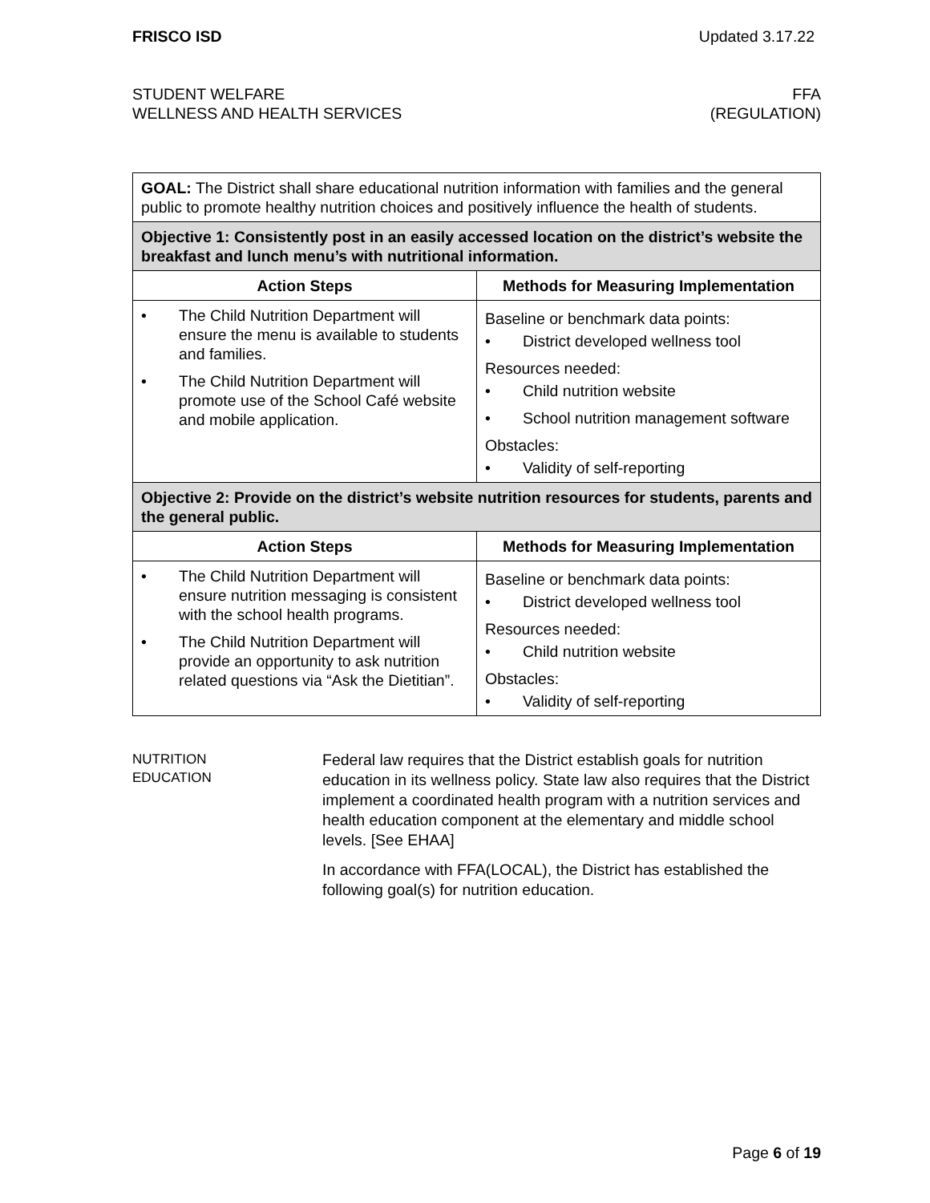FRISCO ISD Updated 3.17.22
STUDENT WELFARE
WELLNESS AND HEALTH SERVICES
FFA
(REGULATION)
| GOAL: The District shall share educational nutrition information with families and the general public to promote healthy nutrition choices and positively influence the health of students. | |
| Objective 1: Consistently post in an easily accessed location on the district’s website the breakfast and lunch menu’s with nutritional information. | |
| Action Steps | Methods for Measuring Implementation |
| • The Child Nutrition Department will ensure the menu is available to students and families. • The Child Nutrition Department will promote use of the School Café website and mobile application. | Baseline or benchmark data points: • District developed wellness tool Resources needed: • Child nutrition website • School nutrition management software Obstacles: • Validity of self-reporting |
| Objective 2: Provide on the district’s website nutrition resources for students, parents and the general public. | |
| Action Steps | Methods for Measuring Implementation |
| • The Child Nutrition Department will ensure nutrition messaging is consistent with the school health programs. • The Child Nutrition Department will provide an opportunity to ask nutrition related questions via “Ask the Dietitian”. | Baseline or benchmark data points: • District developed wellness tool Resources needed: • Child nutrition website Obstacles: • Validity of self-reporting |
NUTRITION
EDUCATION
Federal law requires that the District establish goals for nutrition education in its wellness policy. State law also requires that the District implement a coordinated health program with a nutrition services and health education component at the elementary and middle school levels. [See EHAA]
In accordance with FFA(LOCAL), the District has established the following goal(s) for nutrition education.
Page 6 of 19